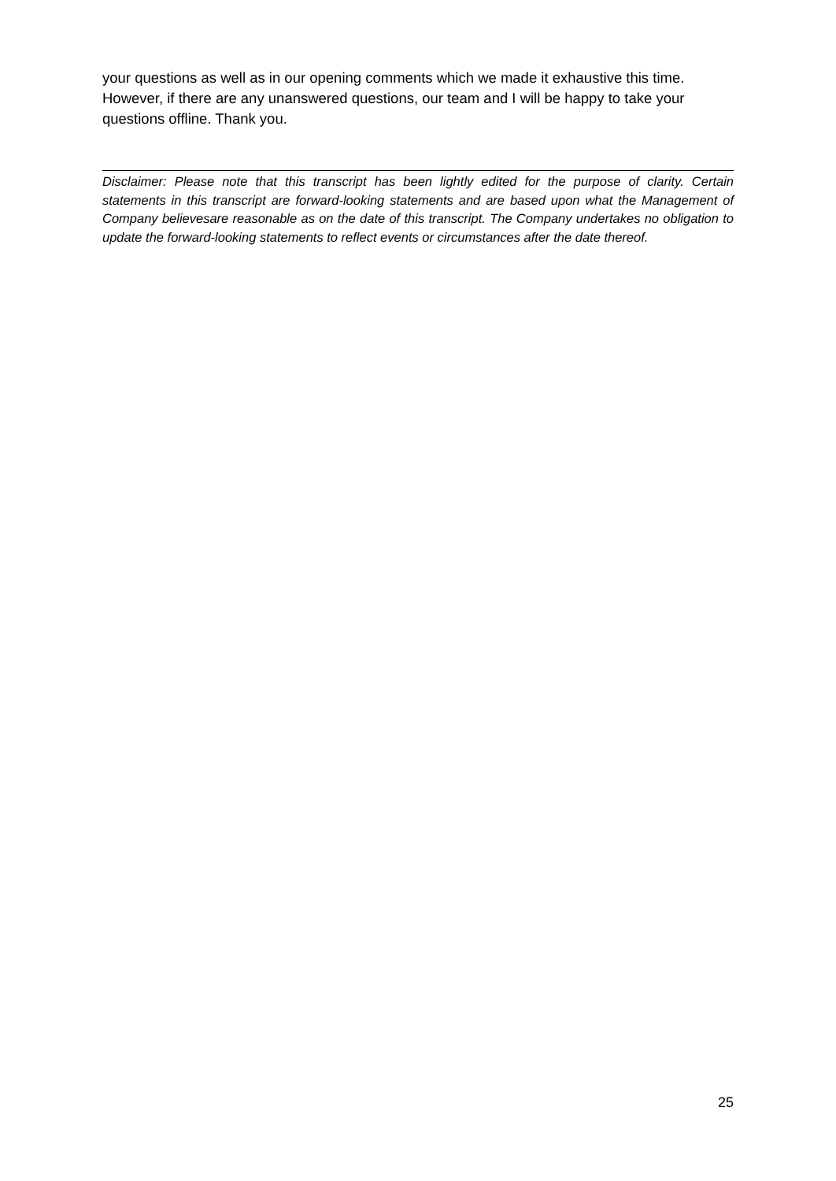your questions as well as in our opening comments which we made it exhaustive this time. However, if there are any unanswered questions, our team and I will be happy to take your questions offline. Thank you.
Disclaimer: Please note that this transcript has been lightly edited for the purpose of clarity. Certain statements in this transcript are forward-looking statements and are based upon what the Management of Company believesare reasonable as on the date of this transcript. The Company undertakes no obligation to update the forward-looking statements to reflect events or circumstances after the date thereof.
25